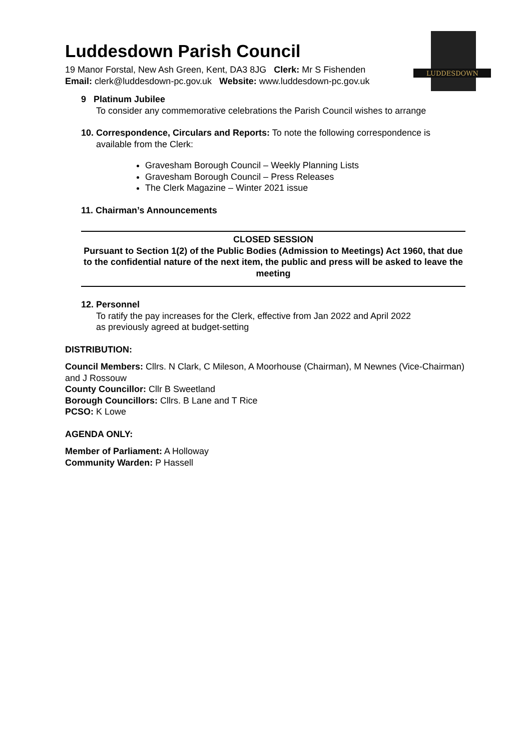LUDDESDOWN
Luddesdown Parish Council
19 Manor Forstal, New Ash Green, Kent, DA3 8JG Clerk: Mr S Fishenden
Email: clerk@luddesdown-pc.gov.uk Website: www.luddesdown-pc.gov.uk
9 Platinum Jubilee
To consider any commemorative celebrations the Parish Council wishes to arrange
10. Correspondence, Circulars and Reports: To note the following correspondence is
available from the Clerk:
Gravesham Borough Council – Weekly Planning Lists
Gravesham Borough Council – Press Releases
The Clerk Magazine – Winter 2021 issue
11. Chairman’s Announcements
CLOSED SESSION
Pursuant to Section 1(2) of the Public Bodies (Admission to Meetings) Act 1960, that due to the confidential nature of the next item, the public and press will be asked to leave the meeting
12. Personnel
To ratify the pay increases for the Clerk, effective from Jan 2022 and April 2022
as previously agreed at budget-setting
DISTRIBUTION:
Council Members: Cllrs. N Clark, C Mileson, A Moorhouse (Chairman), M Newnes (Vice-Chairman) and J Rossouw
County Councillor: Cllr B Sweetland
Borough Councillors: Cllrs. B Lane and T Rice
PCSO: K Lowe
AGENDA ONLY:
Member of Parliament: A Holloway
Community Warden: P Hassell